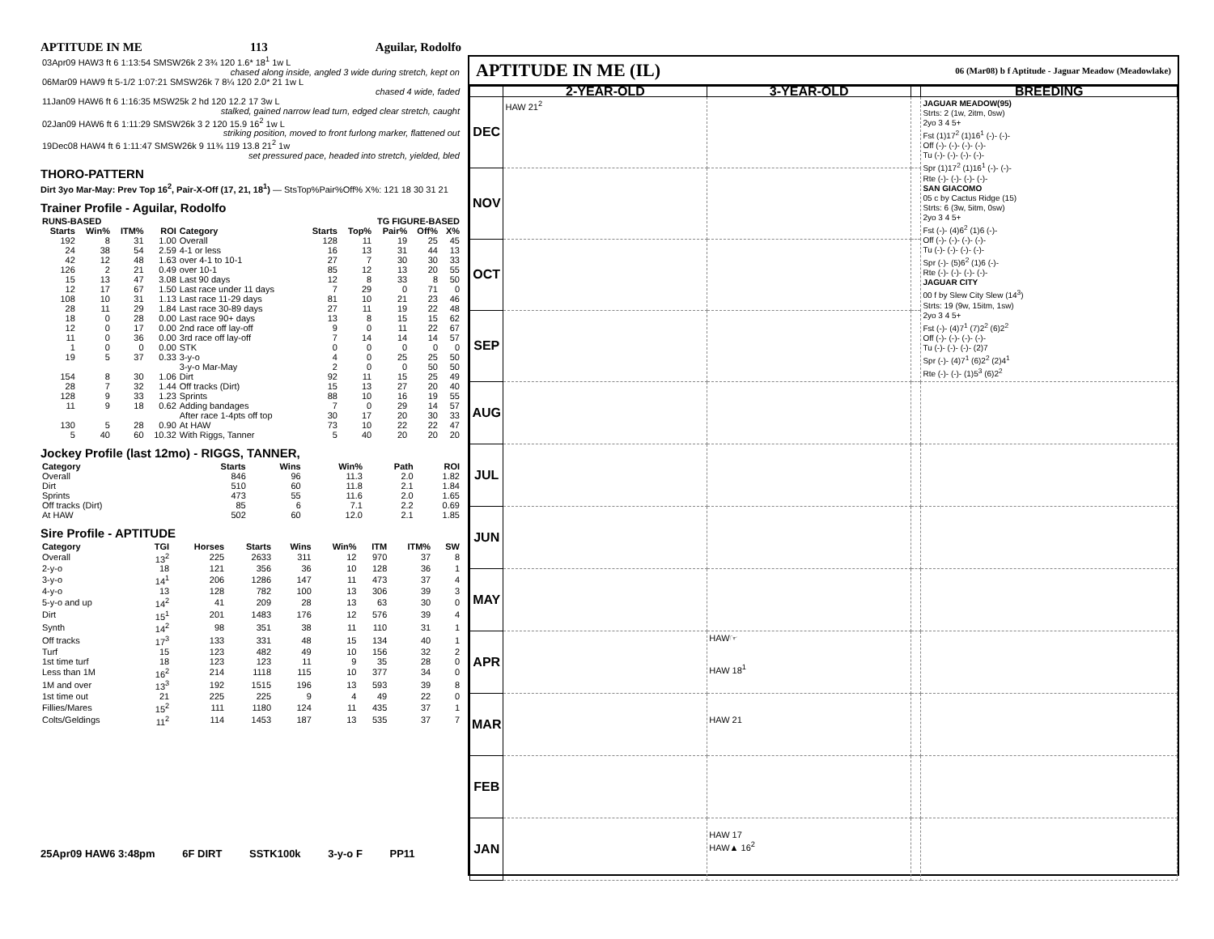APTITUDE IN ME 113 Aguilar, Rodolfo
| 03Apr09 HAW3 ft 6 1:13:54 SMSW26k 2 3¾ 120 1.6* 18<sup>1</sup> 1w L |
| chased along inside, angled 3 wide during stretch, kept on |
| 06Mar09 HAW9 ft 5-1/2 1:07:21 SMSW26k 7 8¼ 120 2.0* 21 1w L |
| chased 4 wide, faded |
| 11Jan09 HAW6 ft 6 1:16:35 MSW25k 2 hd 120 12.2 17 3w L |
| stalked, gained narrow lead turn, edged clear stretch, caught |
| 02Jan09 HAW6 ft 6 1:11:29 SMSW26k 3 2 120 15.9 16<sup>2</sup> 1w L |
| striking position, moved to front furlong marker, flattened out |
| 19Dec08 HAW4 ft 6 1:11:47 SMSW26k 9 11¾ 119 13.8 21<sup>2</sup> 1w |
| set pressured pace, headed into stretch, yielded, bled |
THORO-PATTERN
Dirt 3yo Mar-May: Prev Top 16<sup>2</sup>, Pair-X-Off (17, 21, 18<sup>1</sup>) — StsTop%Pair%Off% X%: 121 18 30 31 21
Trainer Profile - Aguilar, Rodolfo
| RUNS-BASED | | | | | TG FIGURE-BASED | | | | |
| --- | --- | --- | --- | --- | --- | --- | --- | --- | --- |
| Starts | Win% | ITM% | ROI | Category | Starts | Top% | Pair% | Off% | X% |
| 192 | 8 | 31 | 1.00 | Overall | 128 | 11 | 19 | 25 | 45 |
| 24 | 38 | 54 | 2.59 | 4-1 or less | 16 | 13 | 31 | 44 | 13 |
| 42 | 12 | 48 | 1.63 | over 4-1 to 10-1 | 27 | 7 | 30 | 30 | 33 |
| 126 | 2 | 21 | 0.49 | over 10-1 | 85 | 12 | 13 | 20 | 55 |
| 15 | 13 | 47 | 3.08 | Last 90 days | 12 | 8 | 33 | 8 | 50 |
| 12 | 17 | 67 | 1.50 | Last race under 11 days | 7 | 29 | 0 | 71 | 0 |
| 108 | 10 | 31 | 1.13 | Last race 11-29 days | 81 | 10 | 21 | 23 | 46 |
| 28 | 11 | 29 | 1.84 | Last race 30-89 days | 27 | 11 | 19 | 22 | 48 |
| 18 | 0 | 28 | 0.00 | Last race 90+ days | 13 | 8 | 15 | 15 | 62 |
| 12 | 0 | 17 | 0.00 | 2nd race off lay-off | 9 | 0 | 11 | 22 | 67 |
| 11 | 0 | 36 | 0.00 | 3rd race off lay-off | 7 | 14 | 14 | 14 | 57 |
| 1 | 0 | 0 | 0.00 | STK | 0 | 0 | 0 | 0 | 0 |
| 19 | 5 | 37 | 0.33 | 3-y-o | 4 | 0 | 25 | 25 | 50 |
| | | | | 3-y-o Mar-May | 2 | 0 | 0 | 50 | 50 |
| 154 | 8 | 30 | 1.06 | Dirt | 92 | 11 | 15 | 25 | 49 |
| 28 | 7 | 32 | 1.44 | Off tracks (Dirt) | 15 | 13 | 27 | 20 | 40 |
| 128 | 9 | 33 | 1.23 | Sprints | 88 | 10 | 16 | 19 | 55 |
| 11 | 9 | 18 | 0.62 | Adding bandages | 7 | 0 | 29 | 14 | 57 |
| | | | | After race 1-4pts off top | 30 | 17 | 20 | 30 | 33 |
| 130 | 5 | 28 | 0.90 | At HAW | 73 | 10 | 22 | 22 | 47 |
| 5 | 40 | 60 | 10.32 | With Riggs, Tanner | 5 | 40 | 20 | 20 | 20 |
Jockey Profile (last 12mo) - RIGGS, TANNER,
| Category | Starts | Wins | Win% | Path | ROI |
| --- | --- | --- | --- | --- | --- |
| Overall | 846 | 96 | 11.3 | 2.0 | 1.82 |
| Dirt | 510 | 60 | 11.8 | 2.1 | 1.84 |
| Sprints | 473 | 55 | 11.6 | 2.0 | 1.65 |
| Off tracks (Dirt) | 85 | 6 | 7.1 | 2.2 | 0.69 |
| At HAW | 502 | 60 | 12.0 | 2.1 | 1.85 |
Sire Profile - APTITUDE
| Category | TGI | Horses | Starts | Wins | Win% | ITM | ITM% | SW |
| --- | --- | --- | --- | --- | --- | --- | --- | --- |
| Overall | 13<sup>2</sup> | 225 | 2633 | 311 | 12 | 970 | 37 | 8 |
| 2-y-o | 18 | 121 | 356 | 36 | 10 | 128 | 36 | 1 |
| 3-y-o | 14<sup>1</sup> | 206 | 1286 | 147 | 11 | 473 | 37 | 4 |
| 4-y-o | 13 | 128 | 782 | 100 | 13 | 306 | 39 | 3 |
| 5-y-o and up | 14<sup>2</sup> | 41 | 209 | 28 | 13 | 63 | 30 | 0 |
| Dirt | 15<sup>1</sup> | 201 | 1483 | 176 | 12 | 576 | 39 | 4 |
| Synth | 14<sup>2</sup> | 98 | 351 | 38 | 11 | 110 | 31 | 1 |
| Off tracks | 17<sup>3</sup> | 133 | 331 | 48 | 15 | 134 | 40 | 1 |
| Turf | 15 | 123 | 482 | 49 | 10 | 156 | 32 | 2 |
| 1st time turf | 18 | 123 | 123 | 11 | 9 | 35 | 28 | 0 |
| Less than 1M | 16<sup>2</sup> | 214 | 1118 | 115 | 10 | 377 | 34 | 0 |
| 1M and over | 13<sup>3</sup> | 192 | 1515 | 196 | 13 | 593 | 39 | 8 |
| 1st time out | 21 | 225 | 225 | 9 | 4 | 49 | 22 | 0 |
| Fillies/Mares | 15<sup>2</sup> | 111 | 1180 | 124 | 11 | 435 | 37 | 1 |
| Colts/Geldings | 11<sup>2</sup> | 114 | 1453 | 187 | 13 | 535 | 37 | 7 |
25Apr09 HAW6 3:48pm 6F DIRT SSTK100k 3-y-o F PP11
APTITUDE IN ME (IL) 06 (Mar08) b f Aptitude - Jaguar Meadow (Meadowlake)
| | 2-YEAR-OLD | 3-YEAR-OLD | | BREEDING |
| --- | --- | --- | --- | --- |
| DEC | HAW 21<sup>2</sup> | | | JAGUAR MEADOW(95) Strts: 2 (1w, 2itm, 0sw) 2yo 3 4 5+ Fst (1)17<sup>2</sup> (1)16<sup>1</sup> (-)- (-)- Off (-)- (-)- (-)- (-)- Tu (-)- (-)- (-)- (-)- Spr (1)17<sup>2</sup> (1)16<sup>1</sup> (-)- (-)- Rte (-)- (-)- (-)- (-)- SAN GIACOMO 05 c by Cactus Ridge (15) Strts: 6 (3w, 5itm, 0sw) 2yo 3 4 5+ Fst (-)- (4)6<sup>2</sup> (1)6 (-)- Off (-)- (-)- (-)- (-)- Tu (-)- (-)- (-)- (-)- Spr (-)- (5)6<sup>2</sup> (1)6 (-)- Rte (-)- (-)- (-)- (-)- JAGUAR CITY 00 f by Slew City Slew (14<sup>3</sup>) Strts: 19 (9w, 15itm, 1sw) 2yo 3 4 5+ Fst (-)- (4)7<sup>1</sup> (7)2<sup>2</sup> (6)2<sup>2</sup> Off (-)- (-)- (-)- (-)- Tu (-)- (-)- (-)- (2)7 Spr (-)- (4)7<sup>1</sup> (6)2<sup>2</sup> (2)4<sup>1</sup> Rte (-)- (-)- (1)5<sup>3</sup> (6)2<sup>2</sup> |
| NOV | | | | |
| OCT | | | | |
| SEP | | | | |
| AUG | | | | |
| JUL | | | | |
| JUN | | | | |
| MAY | | | | |
| APR | | HAW☞ HAW 18<sup>1</sup> | | |
| MAR | | HAW 21 | | |
| FEB | | | | |
| JAN | | HAW 17 HAW▲ 16<sup>2</sup> | | |